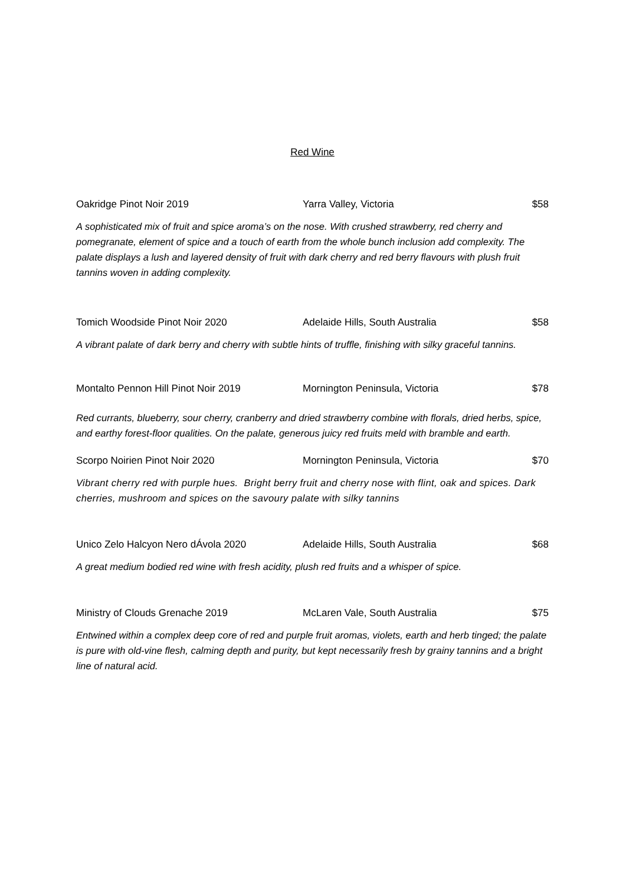Red Wine
Oakridge Pinot Noir 2019 Yarra Valley, Victoria $58
A sophisticated mix of fruit and spice aroma’s on the nose. With crushed strawberry, red cherry and pomegranate, element of spice and a touch of earth from the whole bunch inclusion add complexity. The palate displays a lush and layered density of fruit with dark cherry and red berry flavours with plush fruit tannins woven in adding complexity.
Tomich Woodside Pinot Noir 2020 Adelaide Hills, South Australia $58
A vibrant palate of dark berry and cherry with subtle hints of truffle, finishing with silky graceful tannins.
Montalto Pennon Hill Pinot Noir 2019 Mornington Peninsula, Victoria $78
Red currants, blueberry, sour cherry, cranberry and dried strawberry combine with florals, dried herbs, spice, and earthy forest-floor qualities. On the palate, generous juicy red fruits meld with bramble and earth.
Scorpo Noirien Pinot Noir 2020 Mornington Peninsula, Victoria $70
Vibrant cherry red with purple hues. Bright berry fruit and cherry nose with flint, oak and spices. Dark cherries, mushroom and spices on the savoury palate with silky tannins
Unico Zelo Halcyon Nero dÁvola 2020 Adelaide Hills, South Australia $68
A great medium bodied red wine with fresh acidity, plush red fruits and a whisper of spice.
Ministry of Clouds Grenache 2019 McLaren Vale, South Australia $75
Entwined within a complex deep core of red and purple fruit aromas, violets, earth and herb tinged; the palate is pure with old-vine flesh, calming depth and purity, but kept necessarily fresh by grainy tannins and a bright line of natural acid.